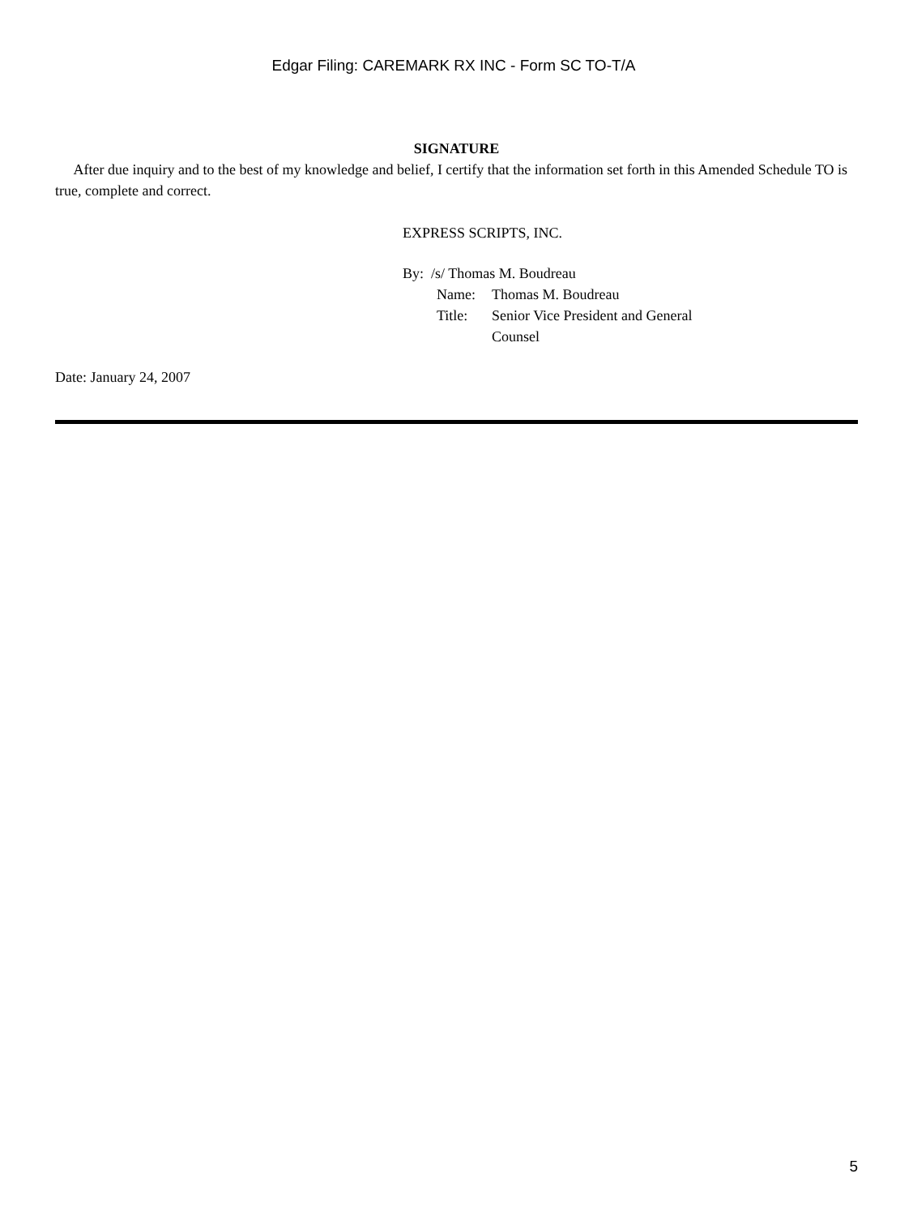Edgar Filing: CAREMARK RX INC - Form SC TO-T/A
SIGNATURE
After due inquiry and to the best of my knowledge and belief, I certify that the information set forth in this Amended Schedule TO is true, complete and correct.
EXPRESS SCRIPTS, INC.
By: /s/ Thomas M. Boudreau
| Name: | Thomas M. Boudreau |
| Title: | Senior Vice President and General Counsel |
Date: January 24, 2007
5